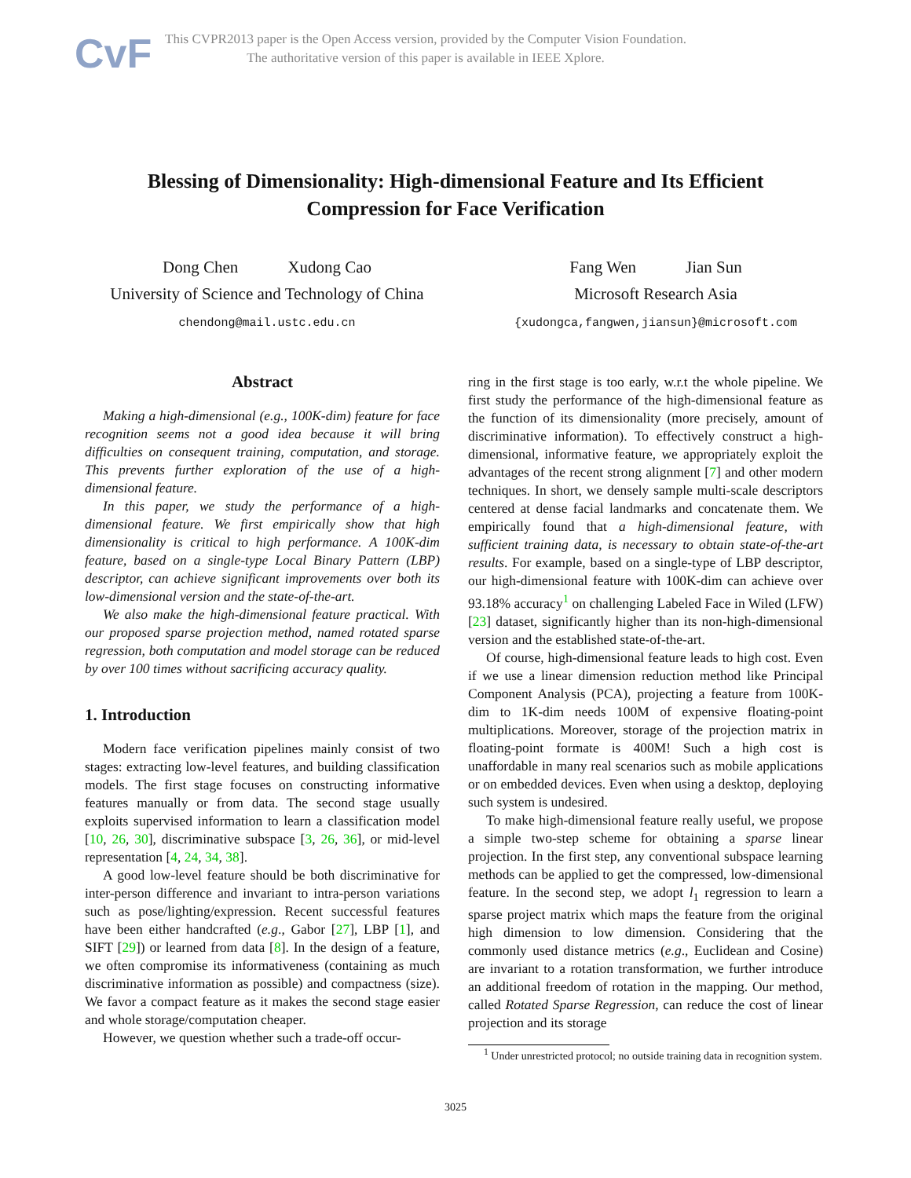CvF
This CVPR2013 paper is the Open Access version, provided by the Computer Vision Foundation.
The authoritative version of this paper is available in IEEE Xplore.
Blessing of Dimensionality: High-dimensional Feature and Its Efficient
Compression for Face Verification
Dong Chen Xudong Cao
University of Science and Technology of China
chendong@mail.ustc.edu.cn
Fang Wen Jian Sun
Microsoft Research Asia
{xudongca,fangwen,jiansun}@microsoft.com
Abstract
Making a high-dimensional (e.g., 100K-dim) feature for face recognition seems not a good idea because it will bring difficulties on consequent training, computation, and storage. This prevents further exploration of the use of a high-dimensional feature.
In this paper, we study the performance of a high-dimensional feature. We first empirically show that high dimensionality is critical to high performance. A 100K-dim feature, based on a single-type Local Binary Pattern (LBP) descriptor, can achieve significant improvements over both its low-dimensional version and the state-of-the-art.
We also make the high-dimensional feature practical. With our proposed sparse projection method, named rotated sparse regression, both computation and model storage can be reduced by over 100 times without sacrificing accuracy quality.
1. Introduction
Modern face verification pipelines mainly consist of two stages: extracting low-level features, and building classification models. The first stage focuses on constructing informative features manually or from data. The second stage usually exploits supervised information to learn a classification model [10, 26, 30], discriminative subspace [3, 26, 36], or mid-level representation [4, 24, 34, 38].
A good low-level feature should be both discriminative for inter-person difference and invariant to intra-person variations such as pose/lighting/expression. Recent successful features have been either handcrafted (e.g., Gabor [27], LBP [1], and SIFT [29]) or learned from data [8]. In the design of a feature, we often compromise its informativeness (containing as much discriminative information as possible) and compactness (size). We favor a compact feature as it makes the second stage easier and whole storage/computation cheaper.
However, we question whether such a trade-off occur-
ring in the first stage is too early, w.r.t the whole pipeline. We first study the performance of the high-dimensional feature as the function of its dimensionality (more precisely, amount of discriminative information). To effectively construct a high-dimensional, informative feature, we appropriately exploit the advantages of the recent strong alignment [7] and other modern techniques. In short, we densely sample multi-scale descriptors centered at dense facial landmarks and concatenate them. We empirically found that a high-dimensional feature, with sufficient training data, is necessary to obtain state-of-the-art results. For example, based on a single-type of LBP descriptor, our high-dimensional feature with 100K-dim can achieve over 93.18% accuracy<sup>1</sup> on challenging Labeled Face in Wiled (LFW) [23] dataset, significantly higher than its non-high-dimensional version and the established state-of-the-art.
Of course, high-dimensional feature leads to high cost. Even if we use a linear dimension reduction method like Principal Component Analysis (PCA), projecting a feature from 100K-dim to 1K-dim needs 100M of expensive floating-point multiplications. Moreover, storage of the projection matrix in floating-point formate is 400M! Such a high cost is unaffordable in many real scenarios such as mobile applications or on embedded devices. Even when using a desktop, deploying such system is undesired.
To make high-dimensional feature really useful, we propose a simple two-step scheme for obtaining a sparse linear projection. In the first step, any conventional subspace learning methods can be applied to get the compressed, low-dimensional feature. In the second step, we adopt l<sub>1</sub> regression to learn a sparse project matrix which maps the feature from the original high dimension to low dimension. Considering that the commonly used distance metrics (e.g., Euclidean and Cosine) are invariant to a rotation transformation, we further introduce an additional freedom of rotation in the mapping. Our method, called Rotated Sparse Regression, can reduce the cost of linear projection and its storage
<sup>1</sup> Under unrestricted protocol; no outside training data in recognition system.
3025